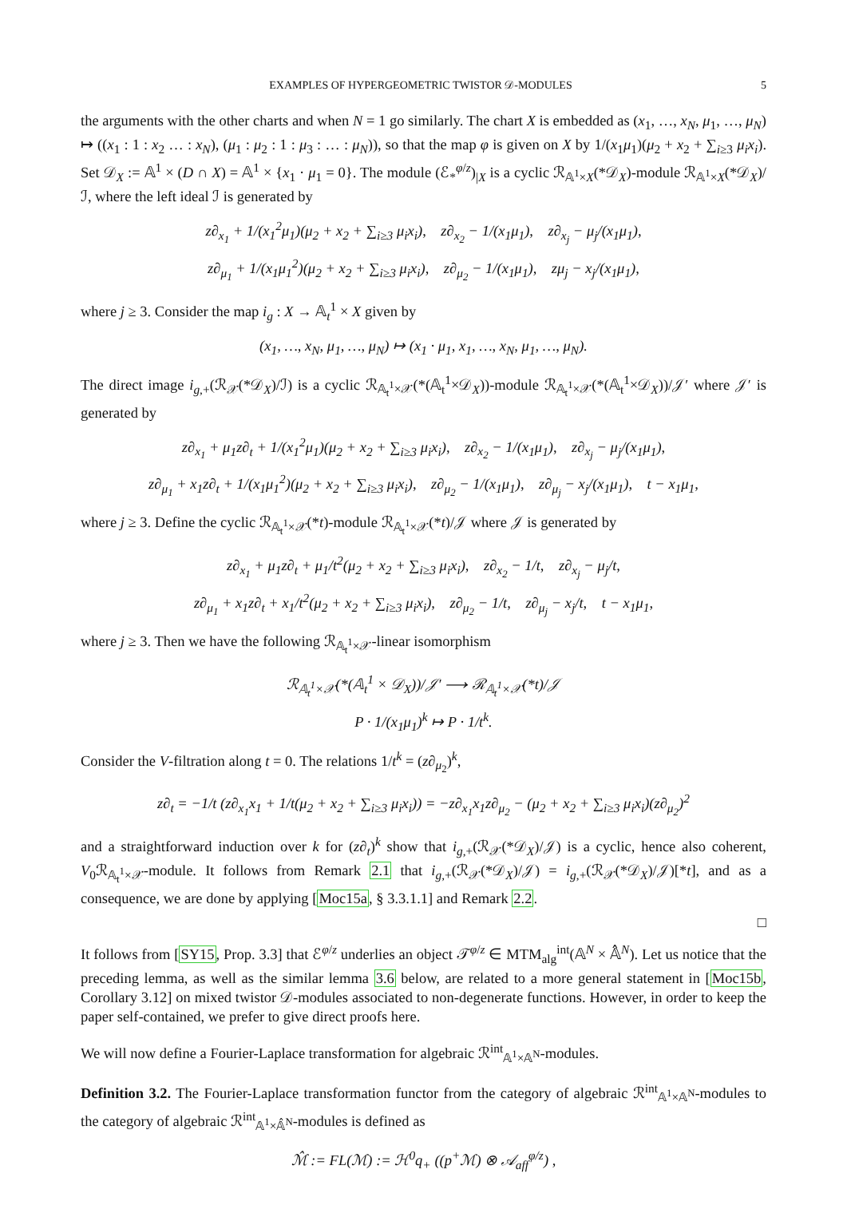EXAMPLES OF HYPERGEOMETRIC TWISTOR 𝒟-MODULES 5
the arguments with the other charts and when N = 1 go similarly. The chart X is embedded as (x<sub>1</sub>, …, x<sub>N</sub>, μ<sub>1</sub>, …, μ<sub>N</sub>) ↦ ((x<sub>1</sub> : 1 : x<sub>2</sub> … : x<sub>N</sub>), (μ<sub>1</sub> : μ<sub>2</sub> : 1 : μ<sub>3</sub> : … : μ<sub>N</sub>)), so that the map φ is given on X by 1/(x<sub>1</sub>μ<sub>1</sub>)(μ<sub>2</sub> + x<sub>2</sub> + ∑<sub>i≥3</sub> μ<sub>i</sub>x<sub>i</sub>). Set 𝒟<sub>X</sub> := 𝔸<sup>1</sup> × (D ∩ X) = 𝔸<sup>1</sup> × {x<sub>1</sub> · μ<sub>1</sub> = 0}. The module (ℰ<sub>*</sub><sup>φ/z</sup>)<sub>|X</sub> is a cyclic ℛ<sub>𝔸<sup>1</sup>×X</sub>(*𝒟<sub>X</sub>)-module ℛ<sub>𝔸<sup>1</sup>×X</sub>(*𝒟<sub>X</sub>)/ℐ, where the left ideal ℐ is generated by
z∂<sub>x<sub>1</sub></sub> + 1/(x<sub>1</sub><sup>2</sup>μ<sub>1</sub>)(μ<sub>2</sub> + x<sub>2</sub> + ∑<sub>i≥3</sub> μ<sub>i</sub>x<sub>i</sub>), z∂<sub>x<sub>2</sub></sub> − 1/(x<sub>1</sub>μ<sub>1</sub>), z∂<sub>x<sub>j</sub></sub> − μ<sub>j</sub>/(x<sub>1</sub>μ<sub>1</sub>),
z∂<sub>μ<sub>1</sub></sub> + 1/(x<sub>1</sub>μ<sub>1</sub><sup>2</sup>)(μ<sub>2</sub> + x<sub>2</sub> + ∑<sub>i≥3</sub> μ<sub>i</sub>x<sub>i</sub>), z∂<sub>μ<sub>2</sub></sub> − 1/(x<sub>1</sub>μ<sub>1</sub>), zμ<sub>j</sub> − x<sub>j</sub>/(x<sub>1</sub>μ<sub>1</sub>),
where j ≥ 3. Consider the map i<sub>g</sub> : X → 𝔸<sub>t</sub><sup>1</sup> × X given by
(x<sub>1</sub>, …, x<sub>N</sub>, μ<sub>1</sub>, …, μ<sub>N</sub>) ↦ (x<sub>1</sub> · μ<sub>1</sub>, x<sub>1</sub>, …, x<sub>N</sub>, μ<sub>1</sub>, …, μ<sub>N</sub>).
The direct image i<sub>g,+</sub>(ℛ<sub>𝒳</sub>(*𝒟<sub>X</sub>)/ℐ) is a cyclic ℛ<sub>𝔸<sub>t</sub><sup>1</sup>×𝒳</sub>(*(𝔸<sub>t</sub><sup>1</sup>×𝒟<sub>X</sub>))-module ℛ<sub>𝔸<sub>t</sub><sup>1</sup>×𝒳</sub>(*(𝔸<sub>t</sub><sup>1</sup>×𝒟<sub>X</sub>))/𝒥′ where 𝒥′ is generated by
z∂<sub>x<sub>1</sub></sub> + μ<sub>1</sub>z∂<sub>t</sub> + 1/(x<sub>1</sub><sup>2</sup>μ<sub>1</sub>)(μ<sub>2</sub> + x<sub>2</sub> + ∑<sub>i≥3</sub> μ<sub>i</sub>x<sub>i</sub>), z∂<sub>x<sub>2</sub></sub> − 1/(x<sub>1</sub>μ<sub>1</sub>), z∂<sub>x<sub>j</sub></sub> − μ<sub>j</sub>/(x<sub>1</sub>μ<sub>1</sub>),
z∂<sub>μ<sub>1</sub></sub> + x<sub>1</sub>z∂<sub>t</sub> + 1/(x<sub>1</sub>μ<sub>1</sub><sup>2</sup>)(μ<sub>2</sub> + x<sub>2</sub> + ∑<sub>i≥3</sub> μ<sub>i</sub>x<sub>i</sub>), z∂<sub>μ<sub>2</sub></sub> − 1/(x<sub>1</sub>μ<sub>1</sub>), z∂<sub>μ<sub>j</sub></sub> − x<sub>j</sub>/(x<sub>1</sub>μ<sub>1</sub>), t − x<sub>1</sub>μ<sub>1</sub>,
where j ≥ 3. Define the cyclic ℛ<sub>𝔸<sub>t</sub><sup>1</sup>×𝒳</sub>(*t)-module ℛ<sub>𝔸<sub>t</sub><sup>1</sup>×𝒳</sub>(*t)/𝒥 where 𝒥 is generated by
z∂<sub>x<sub>1</sub></sub> + μ<sub>1</sub>z∂<sub>t</sub> + μ<sub>1</sub>/t<sup>2</sup>(μ<sub>2</sub> + x<sub>2</sub> + ∑<sub>i≥3</sub> μ<sub>i</sub>x<sub>i</sub>), z∂<sub>x<sub>2</sub></sub> − 1/t, z∂<sub>x<sub>j</sub></sub> − μ<sub>j</sub>/t,
z∂<sub>μ<sub>1</sub></sub> + x<sub>1</sub>z∂<sub>t</sub> + x<sub>1</sub>/t<sup>2</sup>(μ<sub>2</sub> + x<sub>2</sub> + ∑<sub>i≥3</sub> μ<sub>i</sub>x<sub>i</sub>), z∂<sub>μ<sub>2</sub></sub> − 1/t, z∂<sub>μ<sub>j</sub></sub> − x<sub>j</sub>/t, t − x<sub>1</sub>μ<sub>1</sub>,
where j ≥ 3. Then we have the following ℛ<sub>𝔸<sub>t</sub><sup>1</sup>×𝒳</sub>-linear isomorphism
ℛ<sub>𝔸<sub>t</sub><sup>1</sup>×𝒳</sub>(*(𝔸<sub>t</sub><sup>1</sup> × 𝒟<sub>X</sub>))/𝒥′ ⟶ ℛ<sub>𝔸<sub>t</sub><sup>1</sup>×𝒳</sub>(*t)/𝒥
P · 1/(x<sub>1</sub>μ<sub>1</sub>)<sup>k</sup> ↦ P · 1/t<sup>k</sup>.
Consider the V-filtration along t = 0. The relations 1/t<sup>k</sup> = (z∂<sub>μ<sub>2</sub></sub>)<sup>k</sup>,
z∂<sub>t</sub> = −1/t (z∂<sub>x<sub>1</sub></sub>x<sub>1</sub> + 1/t(μ<sub>2</sub> + x<sub>2</sub> + ∑<sub>i≥3</sub> μ<sub>i</sub>x<sub>i</sub>)) = −z∂<sub>x<sub>1</sub></sub>x<sub>1</sub>z∂<sub>μ<sub>2</sub></sub> − (μ<sub>2</sub> + x<sub>2</sub> + ∑<sub>i≥3</sub> μ<sub>i</sub>x<sub>i</sub>)(z∂<sub>μ<sub>2</sub></sub>)<sup>2</sup>
and a straightforward induction over k for (z∂<sub>t</sub>)<sup>k</sup> show that i<sub>g,+</sub>(ℛ<sub>𝒳</sub>(*𝒟<sub>X</sub>)/𝒥) is a cyclic, hence also coherent, V<sub>0</sub>ℛ<sub>𝔸<sub>t</sub><sup>1</sup>×𝒳</sub>-module. It follows from Remark 2.1 that i<sub>g,+</sub>(ℛ<sub>𝒳</sub>(*𝒟<sub>X</sub>)/𝒥) = i<sub>g,+</sub>(ℛ<sub>𝒳</sub>(*𝒟<sub>X</sub>)/𝒥)[*t], and as a consequence, we are done by applying [Moc15a, § 3.3.1.1] and Remark 2.2.
□
It follows from [SY15, Prop. 3.3] that ℰ<sup>φ/z</sup> underlies an object 𝒯<sup>φ/z</sup> ∈ MTM<sub>alg</sub><sup>int</sup>(𝔸<sup>N</sup> × 𝔸̂<sup>N</sup>). Let us notice that the preceding lemma, as well as the similar lemma 3.6 below, are related to a more general statement in [Moc15b, Corollary 3.12] on mixed twistor 𝒟-modules associated to non-degenerate functions. However, in order to keep the paper self-contained, we prefer to give direct proofs here.
We will now define a Fourier-Laplace transformation for algebraic ℛ<sup>int</sup><sub>𝔸<sup>1</sup>×𝔸<sup>N</sup></sub>-modules.
Definition 3.2. The Fourier-Laplace transformation functor from the category of algebraic ℛ<sup>int</sup><sub>𝔸<sup>1</sup>×𝔸<sup>N</sup></sub>-modules to the category of algebraic ℛ<sup>int</sup><sub>𝔸<sup>1</sup>×𝔸̂<sup>N</sup></sub>-modules is defined as
ℳ̂ := FL(ℳ) := ℋ<sup>0</sup>q<sub>+</sub> ((p<sup>+</sup>ℳ) ⊗ 𝒜<sub>aff</sub><sup>φ/z</sup>) ,